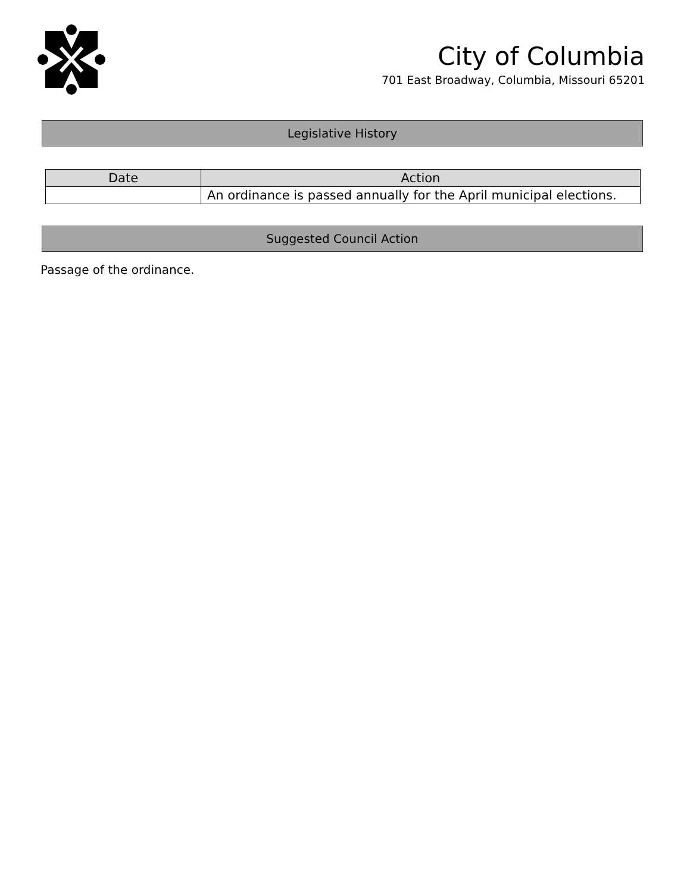City of Columbia
701 East Broadway, Columbia, Missouri 65201
Legislative History
| Date | Action |
| --- | --- |
| | An ordinance is passed annually for the April municipal elections. |
Suggested Council Action
Passage of the ordinance.